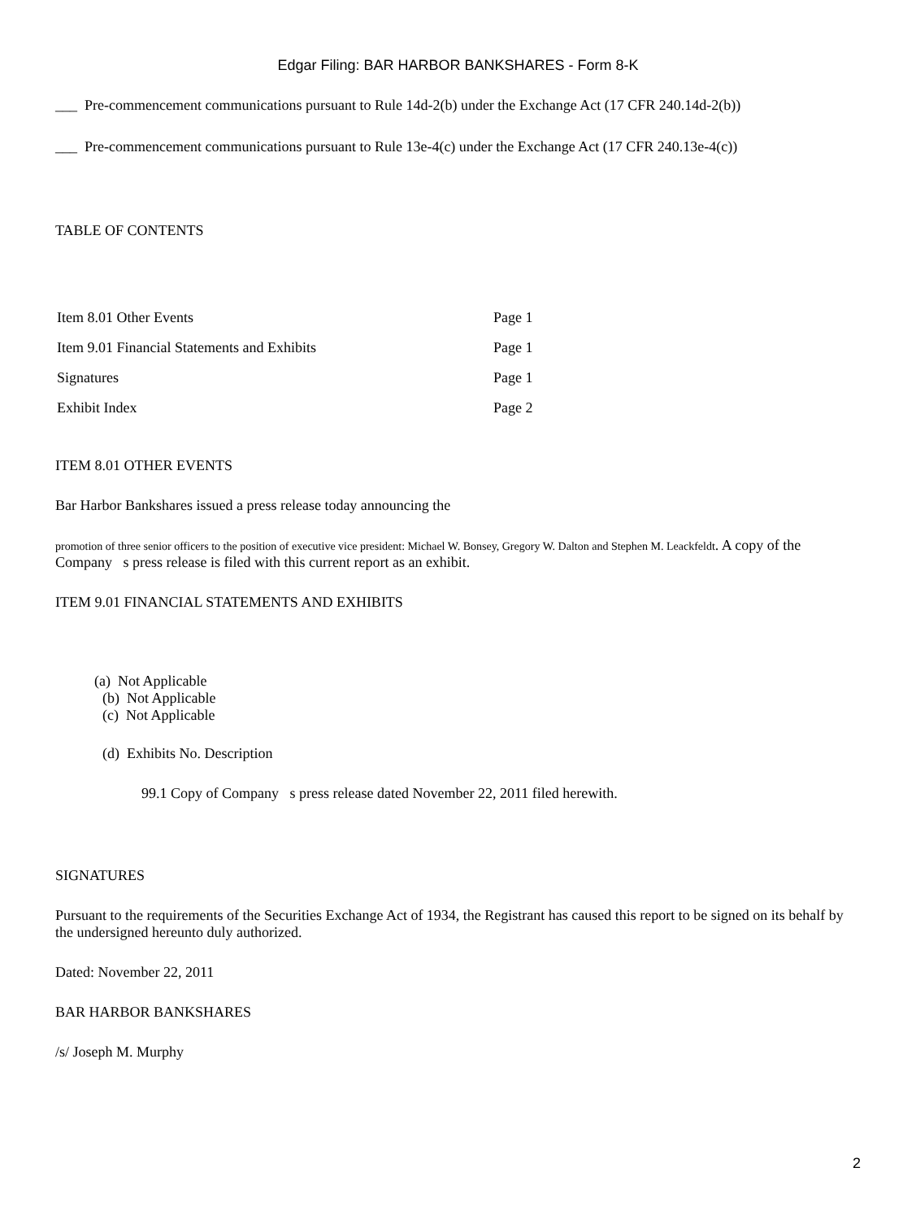Edgar Filing: BAR HARBOR BANKSHARES - Form 8-K
___ Pre-commencement communications pursuant to Rule 14d-2(b) under the Exchange Act (17 CFR 240.14d-2(b))
___ Pre-commencement communications pursuant to Rule 13e-4(c) under the Exchange Act (17 CFR 240.13e-4(c))
TABLE OF CONTENTS
| Item 8.01 Other Events | Page 1 |
| Item 9.01 Financial Statements and Exhibits | Page 1 |
| Signatures | Page 1 |
| Exhibit Index | Page 2 |
ITEM 8.01 OTHER EVENTS
Bar Harbor Bankshares issued a press release today announcing the
promotion of three senior officers to the position of executive vice president: Michael W. Bonsey, Gregory W. Dalton and Stephen M. Leackfeldt. A copy of the Company s press release is filed with this current report as an exhibit.
ITEM 9.01 FINANCIAL STATEMENTS AND EXHIBITS
(a) Not Applicable
(b) Not Applicable
(c) Not Applicable
(d) Exhibits No. Description
99.1 Copy of Company s press release dated November 22, 2011 filed herewith.
SIGNATURES
Pursuant to the requirements of the Securities Exchange Act of 1934, the Registrant has caused this report to be signed on its behalf by the undersigned hereunto duly authorized.
Dated: November 22, 2011
BAR HARBOR BANKSHARES
/s/ Joseph M. Murphy
2